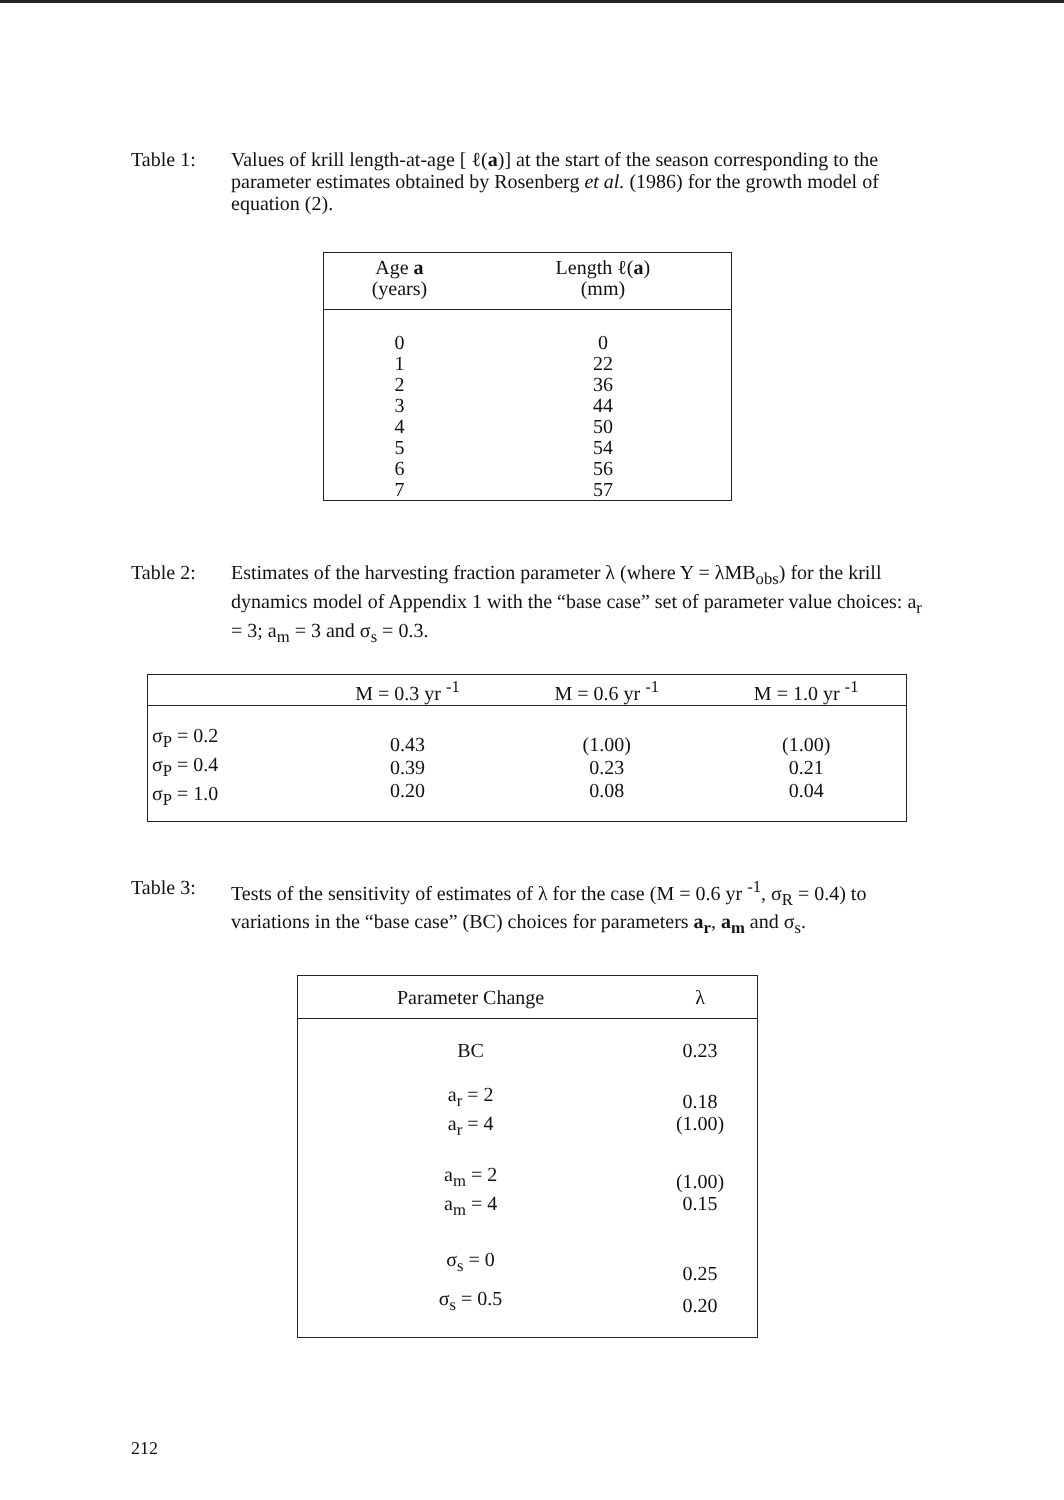Table 1: Values of krill length-at-age [ ℓ(a)] at the start of the season corresponding to the parameter estimates obtained by Rosenberg et al. (1986) for the growth model of equation (2).
| Age a (years) | Length ℓ( a ) (mm) |
| --- | --- |
| 0 1 2 3 4 5 6 7 | 0 22 36 44 50 54 56 57 |
Table 2: Estimates of the harvesting fraction parameter λ (where Y = λMB<sub>obs</sub>) for the krill dynamics model of Appendix 1 with the “base case” set of parameter value choices: a<sub>r</sub> = 3; a<sub>m</sub> = 3 and σ<sub>s</sub> = 0.3.
| | M = 0.3 yr <sup>-1</sup> | M = 0.6 yr <sup>-1</sup> | M = 1.0 yr <sup>-1</sup> |
| --- | --- | --- | --- |
| σ<sub>P</sub> = 0.2 σ<sub>P</sub> = 0.4 σ<sub>P</sub> = 1.0 | 0.43 0.39 0.20 | (1.00) 0.23 0.08 | (1.00) 0.21 0.04 |
Table 3: Tests of the sensitivity of estimates of λ for the case (M = 0.6 yr <sup>-1</sup>, σ<sub>R</sub> = 0.4) to variations in the “base case” (BC) choices for parameters a<sub>r</sub>, a<sub>m</sub> and σ<sub>s</sub>.
| Parameter Change | λ |
| --- | --- |
| BC | 0.23 |
| a<sub>r</sub> = 2 a<sub>r</sub> = 4 | 0.18 (1.00) |
| a<sub>m</sub> = 2 a<sub>m</sub> = 4 | (1.00) 0.15 |
| σ<sub>s</sub> = 0 σ<sub>s</sub> = 0.5 | 0.25 0.20 |
212